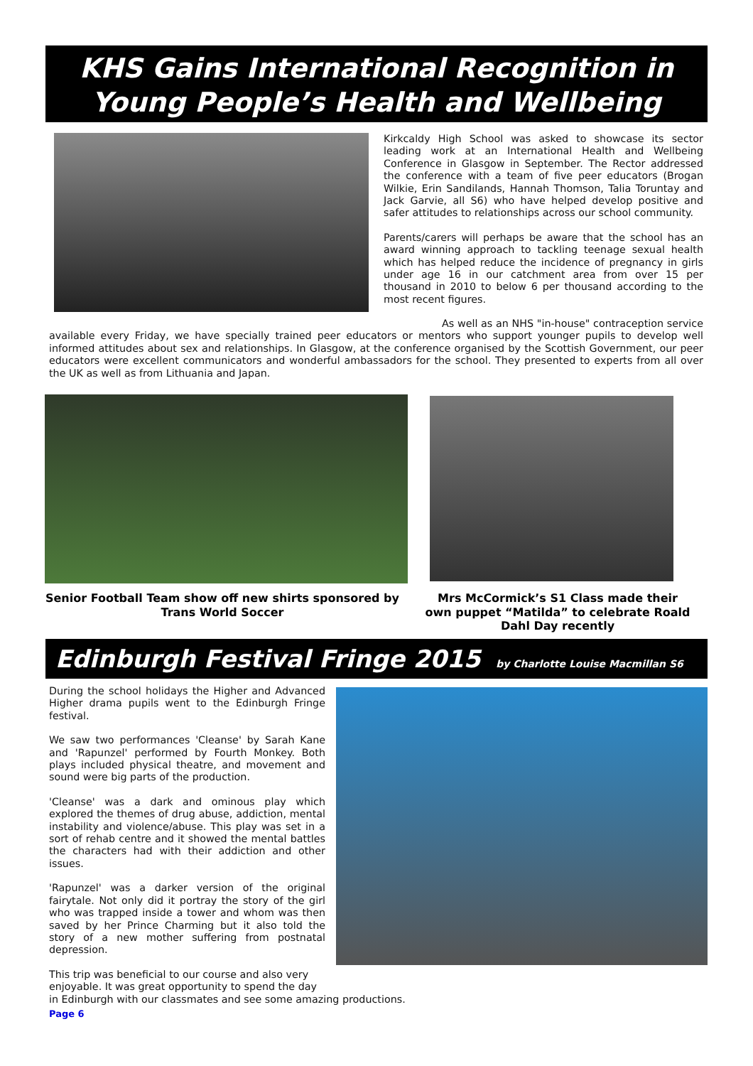KHS Gains International Recognition in
Young People’s Health and Wellbeing
Kirkcaldy High School was asked to showcase its sector leading work at an International Health and Wellbeing Conference in Glasgow in September. The Rector addressed the conference with a team of five peer educators (Brogan Wilkie, Erin Sandilands, Hannah Thomson, Talia Toruntay and Jack Garvie, all S6) who have helped develop positive and safer attitudes to relationships across our school community.
Parents/carers will perhaps be aware that the school has an award winning approach to tackling teenage sexual health which has helped reduce the incidence of pregnancy in girls under age 16 in our catchment area from over 15 per thousand in 2010 to below 6 per thousand according to the most recent figures.
As well as an NHS "in-house" contraception service available every Friday, we have specially trained peer educators or mentors who support younger pupils to develop well informed attitudes about sex and relationships. In Glasgow, at the conference organised by the Scottish Government, our peer educators were excellent communicators and wonderful ambassadors for the school. They presented to experts from all over the UK as well as from Lithuania and Japan.
Senior Football Team show off new shirts sponsored by Trans World Soccer
Mrs McCormick’s S1 Class made their own puppet “Matilda” to celebrate Roald Dahl Day recently
Edinburgh Festival Fringe 2015 by Charlotte Louise Macmillan S6
During the school holidays the Higher and Advanced Higher drama pupils went to the Edinburgh Fringe festival.
We saw two performances 'Cleanse' by Sarah Kane and 'Rapunzel' performed by Fourth Monkey. Both plays included physical theatre, and movement and sound were big parts of the production.
'Cleanse' was a dark and ominous play which explored the themes of drug abuse, addiction, mental instability and violence/abuse. This play was set in a sort of rehab centre and it showed the mental battles the characters had with their addiction and other issues.
'Rapunzel' was a darker version of the original fairytale. Not only did it portray the story of the girl who was trapped inside a tower and whom was then saved by her Prince Charming but it also told the story of a new mother suffering from postnatal depression.
This trip was beneficial to our course and also very
enjoyable. It was great opportunity to spend the day
in Edinburgh with our classmates and see some amazing productions.
Page 6